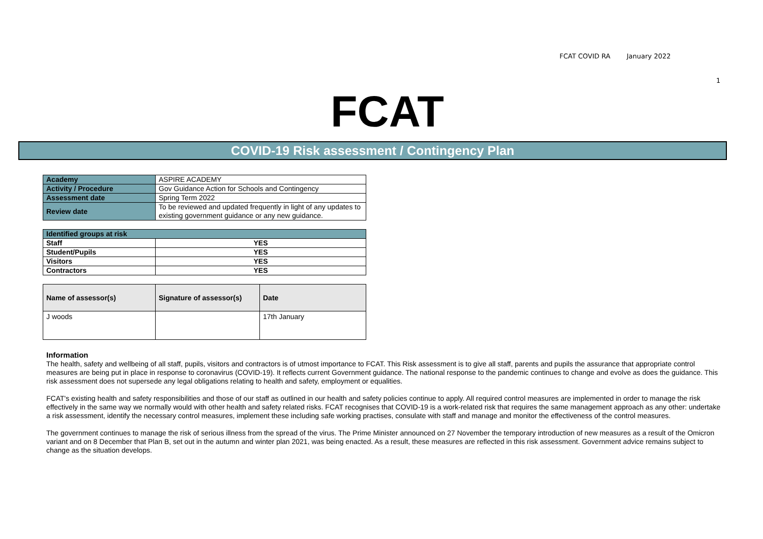FCAT COVID RA January 2022
1
FCAT
COVID-19 Risk assessment / Contingency Plan
| Academy | ASPIRE ACADEMY |
| Activity / Procedure | Gov Guidance Action for Schools and Contingency |
| Assessment date | Spring Term 2022 |
| Review date | To be reviewed and updated frequently in light of any updates to existing government guidance or any new guidance. |
| Identified groups at risk | |
| --- | --- |
| Staff | YES |
| Student/Pupils | YES |
| Visitors | YES |
| Contractors | YES |
| Name of assessor(s) | Signature of assessor(s) | Date |
| --- | --- | --- |
| J woods | | 17th January |
Information
The health, safety and wellbeing of all staff, pupils, visitors and contractors is of utmost importance to FCAT. This Risk assessment is to give all staff, parents and pupils the assurance that appropriate control measures are being put in place in response to coronavirus (COVID-19). It reflects current Government guidance. The national response to the pandemic continues to change and evolve as does the guidance. This risk assessment does not supersede any legal obligations relating to health and safety, employment or equalities.
FCAT's existing health and safety responsibilities and those of our staff as outlined in our health and safety policies continue to apply. All required control measures are implemented in order to manage the risk effectively in the same way we normally would with other health and safety related risks. FCAT recognises that COVID-19 is a work-related risk that requires the same management approach as any other: undertake a risk assessment, identify the necessary control measures, implement these including safe working practises, consulate with staff and manage and monitor the effectiveness of the control measures.
The government continues to manage the risk of serious illness from the spread of the virus. The Prime Minister announced on 27 November the temporary introduction of new measures as a result of the Omicron variant and on 8 December that Plan B, set out in the autumn and winter plan 2021, was being enacted. As a result, these measures are reflected in this risk assessment. Government advice remains subject to change as the situation develops.